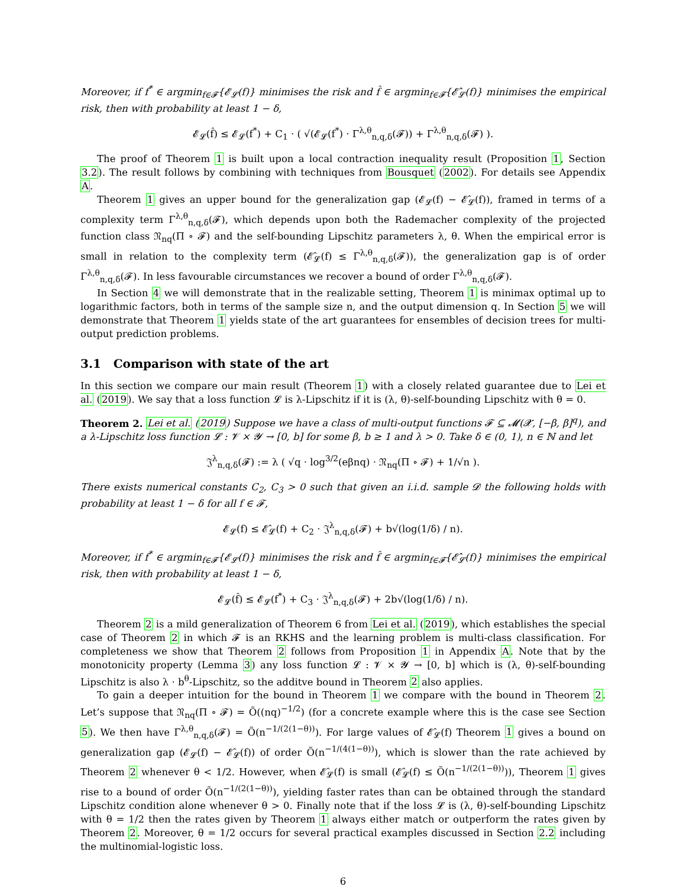Moreover, if f<sup>*</sup> ∈ argmin<sub>f∈𝓕</sub>{𝓔<sub>𝓛</sub>(f)} minimises the risk and f̂ ∈ argmin<sub>f∈𝓕</sub>{𝓔̂<sub>𝓛</sub>(f)} minimises the empirical risk, then with probability at least 1 − δ,
𝓔<sub>𝓛</sub>(f̂) ≤ 𝓔<sub>𝓛</sub>(f<sup>*</sup>) + C<sub>1</sub> · ( √(𝓔<sub>𝓛</sub>(f<sup>*</sup>) · Γ<sup>λ,θ</sup><sub>n,q,δ</sub>(𝓕)) + Γ<sup>λ,θ</sup><sub>n,q,δ</sub>(𝓕) ).
The proof of Theorem 1 is built upon a local contraction inequality result (Proposition 1, Section 3.2). The result follows by combining with techniques from Bousquet (2002). For details see Appendix A.
Theorem 1 gives an upper bound for the generalization gap (𝓔<sub>𝓛</sub>(f) − 𝓔̂<sub>𝓛</sub>(f)), framed in terms of a complexity term Γ<sup>λ,θ</sup><sub>n,q,δ</sub>(𝓕), which depends upon both the Rademacher complexity of the projected function class 𝔑<sub>nq</sub>(Π ∘ 𝓕) and the self-bounding Lipschitz parameters λ, θ. When the empirical error is small in relation to the complexity term (𝓔̂<sub>𝓛</sub>(f) ≤ Γ<sup>λ,θ</sup><sub>n,q,δ</sub>(𝓕)), the generalization gap is of order Γ<sup>λ,θ</sup><sub>n,q,δ</sub>(𝓕). In less favourable circumstances we recover a bound of order Γ<sup>λ,θ</sup><sub>n,q,δ</sub>(𝓕).
In Section 4 we will demonstrate that in the realizable setting, Theorem 1 is minimax optimal up to logarithmic factors, both in terms of the sample size n, and the output dimension q. In Section 5 we will demonstrate that Theorem 1 yields state of the art guarantees for ensembles of decision trees for multi-output prediction problems.
3.1 Comparison with state of the art
In this section we compare our main result (Theorem 1) with a closely related guarantee due to Lei et al. (2019). We say that a loss function 𝓛 is λ-Lipschitz if it is (λ, θ)-self-bounding Lipschitz with θ = 0.
Theorem 2. Lei et al. (2019) Suppose we have a class of multi-output functions 𝓕 ⊆ 𝓜(𝓧, [−β, β]<sup>q</sup>), and a λ-Lipschitz loss function 𝓛 : 𝓥 × 𝓨 → [0, b] for some β, b ≥ 1 and λ > 0. Take δ ∈ (0, 1), n ∈ ℕ and let
𝔍<sup>λ</sup><sub>n,q,δ</sub>(𝓕) := λ ( √q · log<sup>3/2</sup>(eβnq) · 𝔑<sub>nq</sub>(Π ∘ 𝓕) + 1/√n ).
There exists numerical constants C<sub>2</sub>, C<sub>3</sub> > 0 such that given an i.i.d. sample 𝓓 the following holds with probability at least 1 − δ for all f ∈ 𝓕,
𝓔<sub>𝓛</sub>(f) ≤ 𝓔̂<sub>𝓛</sub>(f) + C<sub>2</sub> · 𝔍<sup>λ</sup><sub>n,q,δ</sub>(𝓕) + b√(log(1/δ) / n).
Moreover, if f<sup>*</sup> ∈ argmin<sub>f∈𝓕</sub>{𝓔<sub>𝓛</sub>(f)} minimises the risk and f̂ ∈ argmin<sub>f∈𝓕</sub>{𝓔̂<sub>𝓛</sub>(f)} minimises the empirical risk, then with probability at least 1 − δ,
𝓔<sub>𝓛</sub>(f̂) ≤ 𝓔<sub>𝓛</sub>(f<sup>*</sup>) + C<sub>3</sub> · 𝔍<sup>λ</sup><sub>n,q,δ</sub>(𝓕) + 2b√(log(1/δ) / n).
Theorem 2 is a mild generalization of Theorem 6 from Lei et al. (2019), which establishes the special case of Theorem 2 in which 𝓕 is an RKHS and the learning problem is multi-class classification. For completeness we show that Theorem 2 follows from Proposition 1 in Appendix A. Note that by the monotonicity property (Lemma 3) any loss function 𝓛 : 𝓥 × 𝓨 → [0, b] which is (λ, θ)-self-bounding Lipschitz is also λ · b<sup>θ</sup>-Lipschitz, so the additve bound in Theorem 2 also applies.
To gain a deeper intuition for the bound in Theorem 1 we compare with the bound in Theorem 2. Let’s suppose that 𝔑<sub>nq</sub>(Π ∘ 𝓕) = Õ((nq)<sup>−1/2</sup>) (for a concrete example where this is the case see Section 5). We then have Γ<sup>λ,θ</sup><sub>n,q,δ</sub>(𝓕) = Õ(n<sup>−1/(2(1−θ))</sup>). For large values of 𝓔̂<sub>𝓛</sub>(f) Theorem 1 gives a bound on generalization gap (𝓔<sub>𝓛</sub>(f) − 𝓔̂<sub>𝓛</sub>(f)) of order Õ(n<sup>−1/(4(1−θ))</sup>), which is slower than the rate achieved by Theorem 2 whenever θ < 1/2. However, when 𝓔̂<sub>𝓛</sub>(f) is small (𝓔̂<sub>𝓛</sub>(f) ≤ Õ(n<sup>−1/(2(1−θ))</sup>)), Theorem 1 gives rise to a bound of order Õ(n<sup>−1/(2(1−θ))</sup>), yielding faster rates than can be obtained through the standard Lipschitz condition alone whenever θ > 0. Finally note that if the loss 𝓛 is (λ, θ)-self-bounding Lipschitz with θ = 1/2 then the rates given by Theorem 1 always either match or outperform the rates given by Theorem 2. Moreover, θ = 1/2 occurs for several practical examples discussed in Section 2.2 including the multinomial-logistic loss.
6